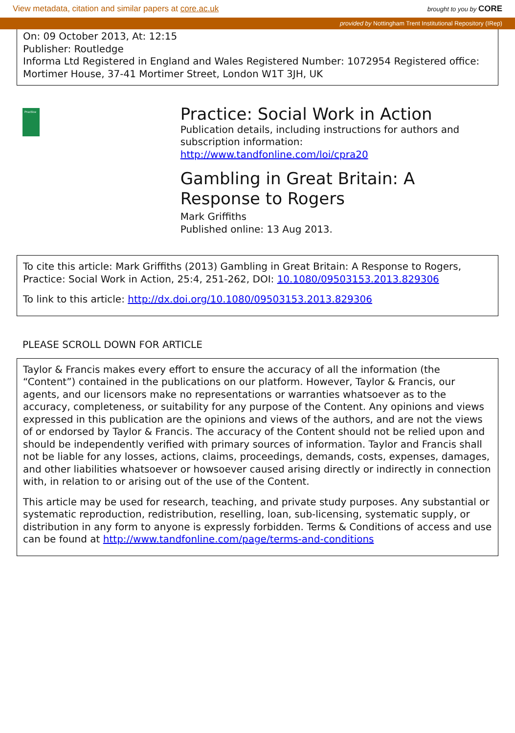View metadata, citation and similar papers at core.ac.uk brought to you by CORE
provided by Nottingham Trent Institutional Repository (IRep)
On: 09 October 2013, At: 12:15
Publisher: Routledge
Informa Ltd Registered in England and Wales Registered Number: 1072954 Registered office: Mortimer House, 37-41 Mortimer Street, London W1T 3JH, UK
Practice
Practice: Social Work in Action
Publication details, including instructions for authors and subscription information:
http://www.tandfonline.com/loi/cpra20
Gambling in Great Britain: A Response to Rogers
Mark Griffiths
Published online: 13 Aug 2013.
To cite this article: Mark Griffiths (2013) Gambling in Great Britain: A Response to Rogers, Practice: Social Work in Action, 25:4, 251-262, DOI: 10.1080/09503153.2013.829306
To link to this article: http://dx.doi.org/10.1080/09503153.2013.829306
PLEASE SCROLL DOWN FOR ARTICLE
Taylor & Francis makes every effort to ensure the accuracy of all the information (the “Content”) contained in the publications on our platform. However, Taylor & Francis, our agents, and our licensors make no representations or warranties whatsoever as to the accuracy, completeness, or suitability for any purpose of the Content. Any opinions and views expressed in this publication are the opinions and views of the authors, and are not the views of or endorsed by Taylor & Francis. The accuracy of the Content should not be relied upon and should be independently verified with primary sources of information. Taylor and Francis shall not be liable for any losses, actions, claims, proceedings, demands, costs, expenses, damages, and other liabilities whatsoever or howsoever caused arising directly or indirectly in connection with, in relation to or arising out of the use of the Content.
This article may be used for research, teaching, and private study purposes. Any substantial or systematic reproduction, redistribution, reselling, loan, sub-licensing, systematic supply, or distribution in any form to anyone is expressly forbidden. Terms & Conditions of access and use can be found at http://www.tandfonline.com/page/terms-and-conditions